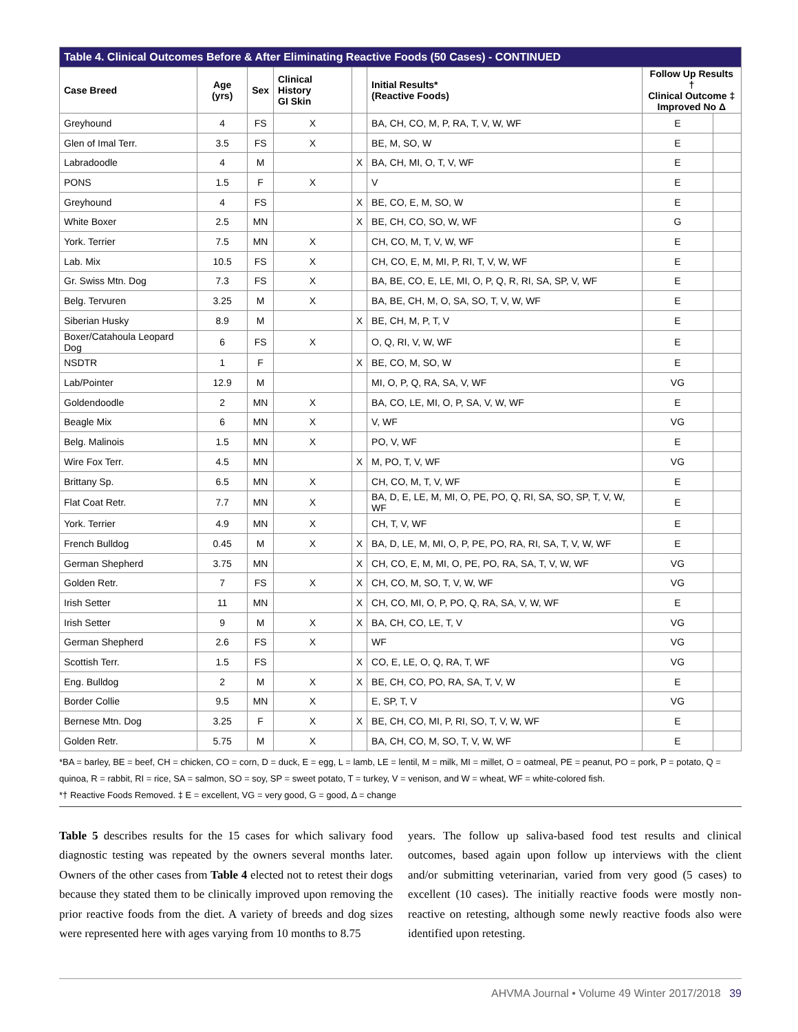| Table 4. Clinical Outcomes Before & After Eliminating Reactive Foods (50 Cases) - CONTINUED | | | | | | | |
| Case Breed | Age (yrs) | Sex | Clinical History GI Skin | | Initial Results* (Reactive Foods) | Follow Up Results † Clinical Outcome ‡ Improved No Δ | |
| Greyhound | 4 | FS | X | | BA, CH, CO, M, P, RA, T, V, W, WF | E | |
| Glen of Imal Terr. | 3.5 | FS | X | | BE, M, SO, W | E | |
| Labradoodle | 4 | M | | X | BA, CH, MI, O, T, V, WF | E | |
| PONS | 1.5 | F | X | | V | E | |
| Greyhound | 4 | FS | | X | BE, CO, E, M, SO, W | E | |
| White Boxer | 2.5 | MN | | X | BE, CH, CO, SO, W, WF | G | |
| York. Terrier | 7.5 | MN | X | | CH, CO, M, T, V, W, WF | E | |
| Lab. Mix | 10.5 | FS | X | | CH, CO, E, M, MI, P, RI, T, V, W, WF | E | |
| Gr. Swiss Mtn. Dog | 7.3 | FS | X | | BA, BE, CO, E, LE, MI, O, P, Q, R, RI, SA, SP, V, WF | E | |
| Belg. Tervuren | 3.25 | M | X | | BA, BE, CH, M, O, SA, SO, T, V, W, WF | E | |
| Siberian Husky | 8.9 | M | | X | BE, CH, M, P, T, V | E | |
| Boxer/Catahoula Leopard Dog | 6 | FS | X | | O, Q, RI, V, W, WF | E | |
| NSDTR | 1 | F | | X | BE, CO, M, SO, W | E | |
| Lab/Pointer | 12.9 | M | | | MI, O, P, Q, RA, SA, V, WF | VG | |
| Goldendoodle | 2 | MN | X | | BA, CO, LE, MI, O, P, SA, V, W, WF | E | |
| Beagle Mix | 6 | MN | X | | V, WF | VG | |
| Belg. Malinois | 1.5 | MN | X | | PO, V, WF | E | |
| Wire Fox Terr. | 4.5 | MN | | X | M, PO, T, V, WF | VG | |
| Brittany Sp. | 6.5 | MN | X | | CH, CO, M, T, V, WF | E | |
| Flat Coat Retr. | 7.7 | MN | X | | BA, D, E, LE, M, MI, O, PE, PO, Q, RI, SA, SO, SP, T, V, W, WF | E | |
| York. Terrier | 4.9 | MN | X | | CH, T, V, WF | E | |
| French Bulldog | 0.45 | M | X | X | BA, D, LE, M, MI, O, P, PE, PO, RA, RI, SA, T, V, W, WF | E | |
| German Shepherd | 3.75 | MN | | X | CH, CO, E, M, MI, O, PE, PO, RA, SA, T, V, W, WF | VG | |
| Golden Retr. | 7 | FS | X | X | CH, CO, M, SO, T, V, W, WF | VG | |
| Irish Setter | 11 | MN | | X | CH, CO, MI, O, P, PO, Q, RA, SA, V, W, WF | E | |
| Irish Setter | 9 | M | X | X | BA, CH, CO, LE, T, V | VG | |
| German Shepherd | 2.6 | FS | X | | WF | VG | |
| Scottish Terr. | 1.5 | FS | | X | CO, E, LE, O, Q, RA, T, WF | VG | |
| Eng. Bulldog | 2 | M | X | X | BE, CH, CO, PO, RA, SA, T, V, W | E | |
| Border Collie | 9.5 | MN | X | | E, SP, T, V | VG | |
| Bernese Mtn. Dog | 3.25 | F | X | X | BE, CH, CO, MI, P, RI, SO, T, V, W, WF | E | |
| Golden Retr. | 5.75 | M | X | | BA, CH, CO, M, SO, T, V, W, WF | E | |
*BA = barley, BE = beef, CH = chicken, CO = corn, D = duck, E = egg, L = lamb, LE = lentil, M = milk, MI = millet, O = oatmeal, PE = peanut, PO = pork, P = potato, Q = quinoa, R = rabbit, RI = rice, SA = salmon, SO = soy, SP = sweet potato, T = turkey, V = venison, and W = wheat, WF = white-colored fish.
*† Reactive Foods Removed. ‡ E = excellent, VG = very good, G = good, Δ = change
Table 5 describes results for the 15 cases for which salivary food diagnostic testing was repeated by the owners several months later. Owners of the other cases from Table 4 elected not to retest their dogs because they stated them to be clinically improved upon removing the prior reactive foods from the diet. A variety of breeds and dog sizes were represented here with ages varying from 10 months to 8.75
years. The follow up saliva-based food test results and clinical outcomes, based again upon follow up interviews with the client and/or submitting veterinarian, varied from very good (5 cases) to excellent (10 cases). The initially reactive foods were mostly non-reactive on retesting, although some newly reactive foods also were identified upon retesting.
AHVMA Journal • Volume 49 Winter 2017/2018 39